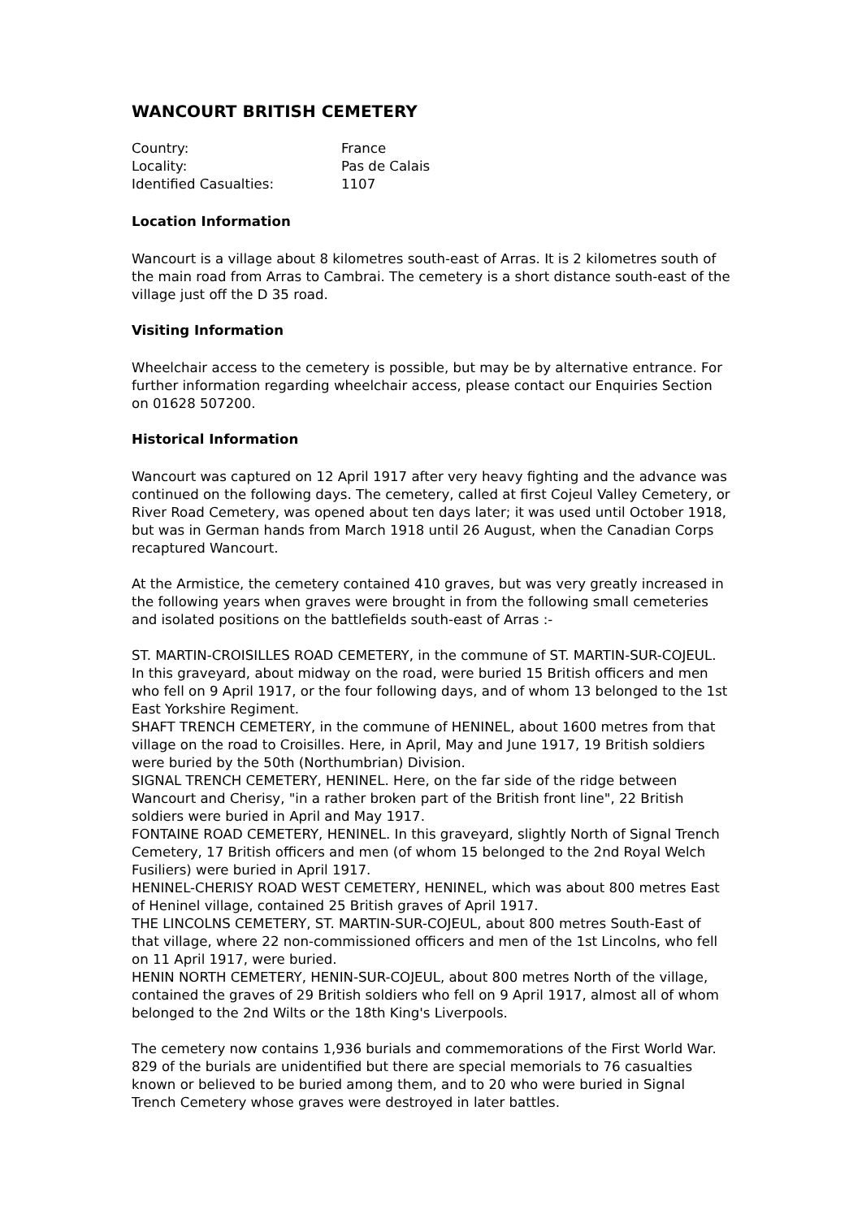WANCOURT BRITISH CEMETERY
| Country: | France |
| Locality: | Pas de Calais |
| Identified Casualties: | 1107 |
Location Information
Wancourt is a village about 8 kilometres south-east of Arras. It is 2 kilometres south of the main road from Arras to Cambrai. The cemetery is a short distance south-east of the village just off the D 35 road.
Visiting Information
Wheelchair access to the cemetery is possible, but may be by alternative entrance. For further information regarding wheelchair access, please contact our Enquiries Section on 01628 507200.
Historical Information
Wancourt was captured on 12 April 1917 after very heavy fighting and the advance was continued on the following days. The cemetery, called at first Cojeul Valley Cemetery, or River Road Cemetery, was opened about ten days later; it was used until October 1918, but was in German hands from March 1918 until 26 August, when the Canadian Corps recaptured Wancourt.
At the Armistice, the cemetery contained 410 graves, but was very greatly increased in the following years when graves were brought in from the following small cemeteries and isolated positions on the battlefields south-east of Arras :-
ST. MARTIN-CROISILLES ROAD CEMETERY, in the commune of ST. MARTIN-SUR-COJEUL. In this graveyard, about midway on the road, were buried 15 British officers and men who fell on 9 April 1917, or the four following days, and of whom 13 belonged to the 1st East Yorkshire Regiment.
SHAFT TRENCH CEMETERY, in the commune of HENINEL, about 1600 metres from that village on the road to Croisilles. Here, in April, May and June 1917, 19 British soldiers were buried by the 50th (Northumbrian) Division.
SIGNAL TRENCH CEMETERY, HENINEL. Here, on the far side of the ridge between Wancourt and Cherisy, "in a rather broken part of the British front line", 22 British soldiers were buried in April and May 1917.
FONTAINE ROAD CEMETERY, HENINEL. In this graveyard, slightly North of Signal Trench Cemetery, 17 British officers and men (of whom 15 belonged to the 2nd Royal Welch Fusiliers) were buried in April 1917.
HENINEL-CHERISY ROAD WEST CEMETERY, HENINEL, which was about 800 metres East of Heninel village, contained 25 British graves of April 1917.
THE LINCOLNS CEMETERY, ST. MARTIN-SUR-COJEUL, about 800 metres South-East of that village, where 22 non-commissioned officers and men of the 1st Lincolns, who fell on 11 April 1917, were buried.
HENIN NORTH CEMETERY, HENIN-SUR-COJEUL, about 800 metres North of the village, contained the graves of 29 British soldiers who fell on 9 April 1917, almost all of whom belonged to the 2nd Wilts or the 18th King's Liverpools.
The cemetery now contains 1,936 burials and commemorations of the First World War. 829 of the burials are unidentified but there are special memorials to 76 casualties known or believed to be buried among them, and to 20 who were buried in Signal Trench Cemetery whose graves were destroyed in later battles.